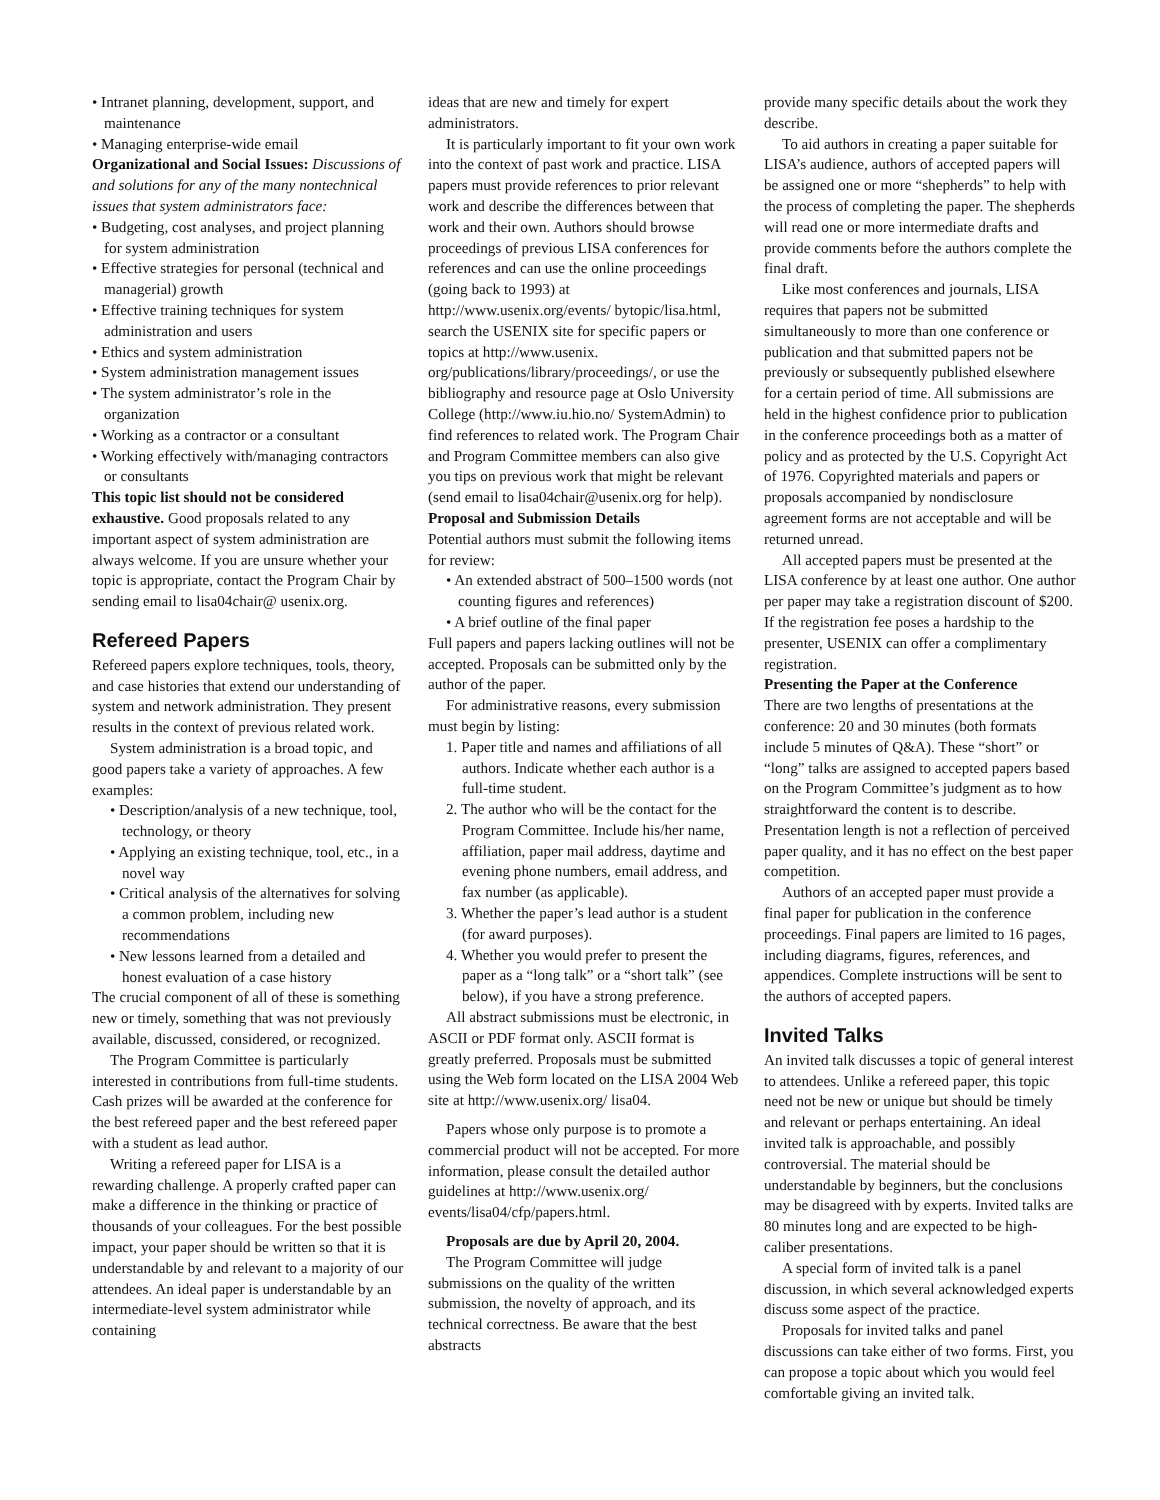• Intranet planning, development, support, and maintenance
• Managing enterprise-wide email
Organizational and Social Issues: Discussions of and solutions for any of the many nontechnical issues that system administrators face:
• Budgeting, cost analyses, and project planning for system administration
• Effective strategies for personal (technical and managerial) growth
• Effective training techniques for system administration and users
• Ethics and system administration
• System administration management issues
• The system administrator’s role in the organization
• Working as a contractor or a consultant
• Working effectively with/managing contractors or consultants
This topic list should not be considered exhaustive. Good proposals related to any important aspect of system administration are always welcome. If you are unsure whether your topic is appropriate, contact the Program Chair by sending email to lisa04chair@ usenix.org.
Refereed Papers
Refereed papers explore techniques, tools, theory, and case histories that extend our understanding of system and network administration. They present results in the context of previous related work.
System administration is a broad topic, and good papers take a variety of approaches. A few examples:
• Description/analysis of a new technique, tool, technology, or theory
• Applying an existing technique, tool, etc., in a novel way
• Critical analysis of the alternatives for solving a common problem, including new recommendations
• New lessons learned from a detailed and honest evaluation of a case history
The crucial component of all of these is something new or timely, something that was not previously available, discussed, considered, or recognized.
The Program Committee is particularly interested in contributions from full-time students. Cash prizes will be awarded at the conference for the best refereed paper and the best refereed paper with a student as lead author.
Writing a refereed paper for LISA is a rewarding challenge. A properly crafted paper can make a difference in the thinking or practice of thousands of your colleagues. For the best possible impact, your paper should be written so that it is understandable by and relevant to a majority of our attendees. An ideal paper is understandable by an intermediate-level system administrator while containing
ideas that are new and timely for expert administrators.
It is particularly important to fit your own work into the context of past work and practice. LISA papers must provide references to prior relevant work and describe the differences between that work and their own. Authors should browse proceedings of previous LISA conferences for references and can use the online proceedings (going back to 1993) at http://www.usenix.org/events/ bytopic/lisa.html, search the USENIX site for specific papers or topics at http://www.usenix. org/publications/library/proceedings/, or use the bibliography and resource page at Oslo University College (http://www.iu.hio.no/ SystemAdmin) to find references to related work. The Program Chair and Program Committee members can also give you tips on previous work that might be relevant (send email to lisa04chair@usenix.org for help).
Proposal and Submission Details
Potential authors must submit the following items for review:
• An extended abstract of 500–1500 words (not counting figures and references)
• A brief outline of the final paper
Full papers and papers lacking outlines will not be accepted. Proposals can be submitted only by the author of the paper.
For administrative reasons, every submission must begin by listing:
1. Paper title and names and affiliations of all authors. Indicate whether each author is a full-time student.
2. The author who will be the contact for the Program Committee. Include his/her name, affiliation, paper mail address, daytime and evening phone numbers, email address, and fax number (as applicable).
3. Whether the paper’s lead author is a student (for award purposes).
4. Whether you would prefer to present the paper as a “long talk” or a “short talk” (see below), if you have a strong preference.
All abstract submissions must be electronic, in ASCII or PDF format only. ASCII format is greatly preferred. Proposals must be submitted using the Web form located on the LISA 2004 Web site at http://www.usenix.org/ lisa04.
Papers whose only purpose is to promote a commercial product will not be accepted. For more information, please consult the detailed author guidelines at http://www.usenix.org/ events/lisa04/cfp/papers.html.
Proposals are due by April 20, 2004.
The Program Committee will judge submissions on the quality of the written submission, the novelty of approach, and its technical correctness. Be aware that the best abstracts
provide many specific details about the work they describe.
To aid authors in creating a paper suitable for LISA’s audience, authors of accepted papers will be assigned one or more “shepherds” to help with the process of completing the paper. The shepherds will read one or more intermediate drafts and provide comments before the authors complete the final draft.
Like most conferences and journals, LISA requires that papers not be submitted simultaneously to more than one conference or publication and that submitted papers not be previously or subsequently published elsewhere for a certain period of time. All submissions are held in the highest confidence prior to publication in the conference proceedings both as a matter of policy and as protected by the U.S. Copyright Act of 1976. Copyrighted materials and papers or proposals accompanied by nondisclosure agreement forms are not acceptable and will be returned unread.
All accepted papers must be presented at the LISA conference by at least one author. One author per paper may take a registration discount of $200. If the registration fee poses a hardship to the presenter, USENIX can offer a complimentary registration.
Presenting the Paper at the Conference
There are two lengths of presentations at the conference: 20 and 30 minutes (both formats include 5 minutes of Q&A). These “short” or “long” talks are assigned to accepted papers based on the Program Committee’s judgment as to how straightforward the content is to describe. Presentation length is not a reflection of perceived paper quality, and it has no effect on the best paper competition.
Authors of an accepted paper must provide a final paper for publication in the conference proceedings. Final papers are limited to 16 pages, including diagrams, figures, references, and appendices. Complete instructions will be sent to the authors of accepted papers.
Invited Talks
An invited talk discusses a topic of general interest to attendees. Unlike a refereed paper, this topic need not be new or unique but should be timely and relevant or perhaps entertaining. An ideal invited talk is approachable, and possibly controversial. The material should be understandable by beginners, but the conclusions may be disagreed with by experts. Invited talks are 80 minutes long and are expected to be high-caliber presentations.
A special form of invited talk is a panel discussion, in which several acknowledged experts discuss some aspect of the practice.
Proposals for invited talks and panel discussions can take either of two forms. First, you can propose a topic about which you would feel comfortable giving an invited talk.